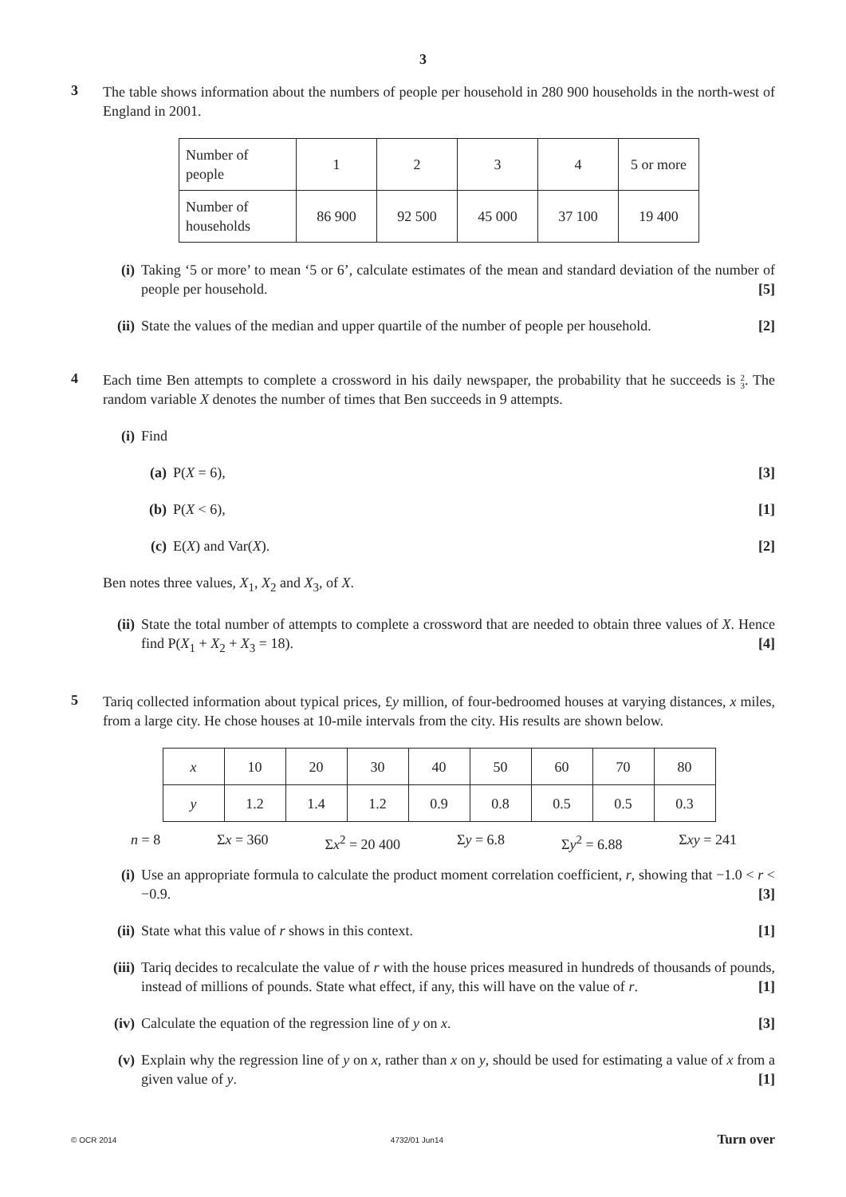3
3
The table shows information about the numbers of people per household in 280 900 households in the north-west of England in 2001.
| Number of people | 1 | 2 | 3 | 4 | 5 or more |
| Number of households | 86 900 | 92 500 | 45 000 | 37 100 | 19 400 |
(i) Taking ‘5 or more’ to mean ‘5 or 6’, calculate estimates of the mean and standard deviation of the number of people per household. [5]
(ii)
State the values of the median and upper quartile of the number of people per household. [2]
4
Each time Ben attempts to complete a crossword in his daily newspaper, the probability that he succeeds is 2
3. The random variable X denotes the number of times that Ben succeeds in 9 attempts.
(i) Find
(a) P(X = 6), [3]
(b) P(X < 6), [1]
(c) E(X) and Var(X). [2]
Ben notes three values, X<sub>1</sub>, X<sub>2</sub> and X<sub>3</sub>, of X.
(ii)
State the total number of attempts to complete a crossword that are needed to obtain three values of X. Hence find P(X<sub>1</sub> + X<sub>2</sub> + X<sub>3</sub> = 18). [4]
5
Tariq collected information about typical prices, £y million, of four-bedroomed houses at varying distances, x miles, from a large city. He chose houses at 10-mile intervals from the city. His results are shown below.
| x | 10 | 20 | 30 | 40 | 50 | 60 | 70 | 80 |
| y | 1.2 | 1.4 | 1.2 | 0.9 | 0.8 | 0.5 | 0.5 | 0.3 |
n = 8 Σx = 360 Σx<sup>2</sup> = 20 400 Σy = 6.8 Σy<sup>2</sup> = 6.88 Σxy = 241
(i) Use an appropriate formula to calculate the product moment correlation coefficient, r, showing that −1.0 < r < −0.9. [3]
(ii)
State what this value of r shows in this context. [1]
(iii)
Tariq decides to recalculate the value of r with the house prices measured in hundreds of thousands of pounds, instead of millions of pounds. State what effect, if any, this will have on the value of r. [1]
(iv)
Calculate the equation of the regression line of y on x. [3]
(v) Explain why the regression line of y on x, rather than x on y, should be used for estimating a value of x from a given value of y. [1]
© OCR 2014 4732/01 Jun14 Turn over